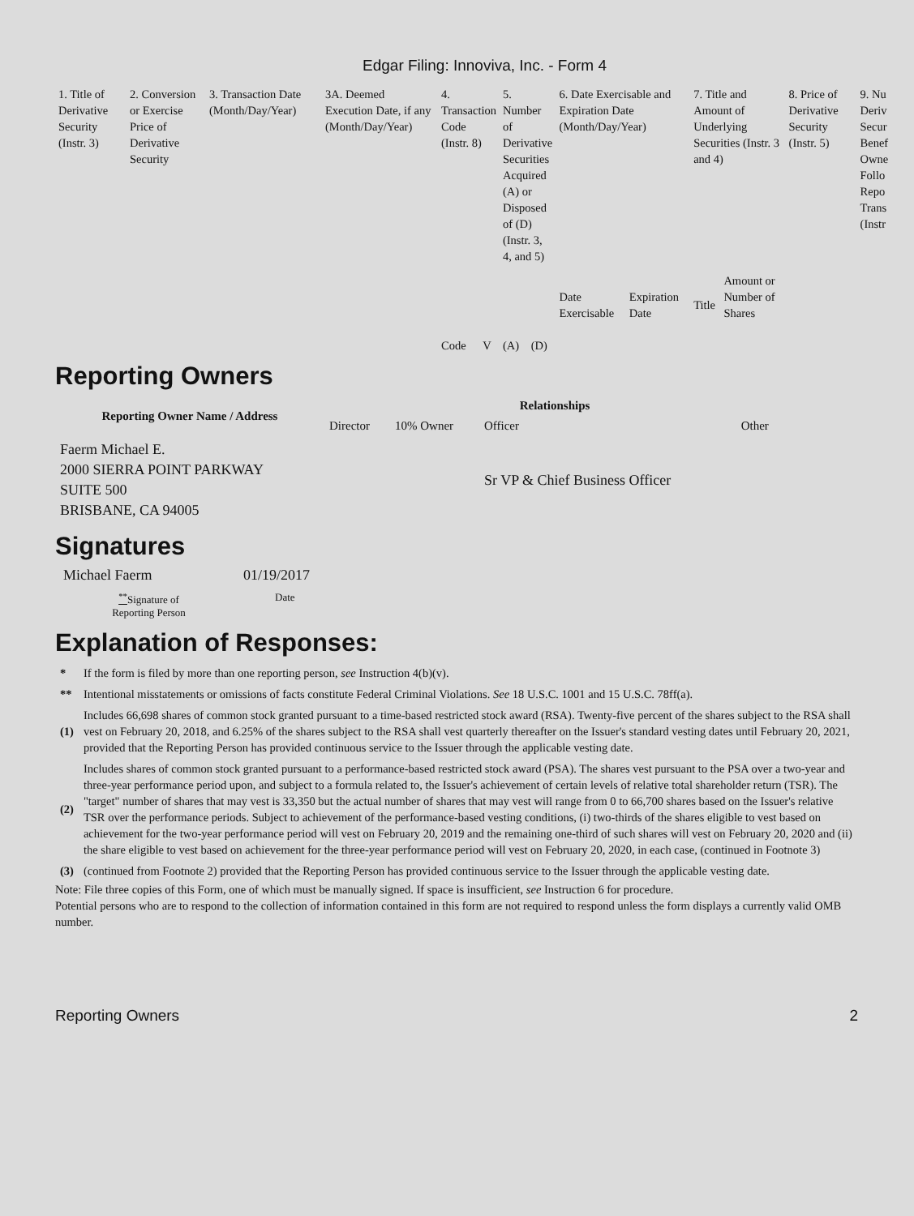Edgar Filing: Innoviva, Inc. - Form 4
| 1. Title of Derivative Security (Instr. 3) | 2. Conversion or Exercise Price of Derivative Security | 3. Transaction Date (Month/Day/Year) | 3A. Deemed Execution Date, if any (Month/Day/Year) | 4. Transaction Code (Instr. 8) | | 5. Number of Derivative Securities Acquired (A) or Disposed of (D) (Instr. 3, 4, and 5) | | 6. Date Exercisable and Expiration Date (Month/Day/Year) | | 7. Title and Amount of Underlying Securities (Instr. 3 and 4) | | 8. Price of Derivative Security (Instr. 5) | 9. Nu Deriv Secur Benef Owne Follo Repo Trans (Instr |
| | | | | Code | V | (A) | (D) | Date Exercisable | Expiration Date | Title | Amount or Number of Shares | | |
Reporting Owners
| Reporting Owner Name / Address | Relationships | | | |
| --- | --- | --- | --- | --- |
| | Director | 10% Owner | Officer | Other |
| Faerm Michael E. 2000 SIERRA POINT PARKWAY SUITE 500 BRISBANE, CA 94005 | | | Sr VP & Chief Business Officer | |
Signatures
| Michael Faerm | 01/19/2017 |
| <sup>**</sup> Signature of Reporting Person | Date |
Explanation of Responses:
| * | If the form is filed by more than one reporting person, see Instruction 4(b)(v). |
| ** | Intentional misstatements or omissions of facts constitute Federal Criminal Violations. See 18 U.S.C. 1001 and 15 U.S.C. 78ff(a). |
| (1) | Includes 66,698 shares of common stock granted pursuant to a time-based restricted stock award (RSA). Twenty-five percent of the shares subject to the RSA shall vest on February 20, 2018, and 6.25% of the shares subject to the RSA shall vest quarterly thereafter on the Issuer's standard vesting dates until February 20, 2021, provided that the Reporting Person has provided continuous service to the Issuer through the applicable vesting date. |
| (2) | Includes shares of common stock granted pursuant to a performance-based restricted stock award (PSA). The shares vest pursuant to the PSA over a two-year and three-year performance period upon, and subject to a formula related to, the Issuer's achievement of certain levels of relative total shareholder return (TSR). The "target" number of shares that may vest is 33,350 but the actual number of shares that may vest will range from 0 to 66,700 shares based on the Issuer's relative TSR over the performance periods. Subject to achievement of the performance-based vesting conditions, (i) two-thirds of the shares eligible to vest based on achievement for the two-year performance period will vest on February 20, 2019 and the remaining one-third of such shares will vest on February 20, 2020 and (ii) the share eligible to vest based on achievement for the three-year performance period will vest on February 20, 2020, in each case, (continued in Footnote 3) |
| (3) | (continued from Footnote 2) provided that the Reporting Person has provided continuous service to the Issuer through the applicable vesting date. |
Note: File three copies of this Form, one of which must be manually signed. If space is insufficient, see Instruction 6 for procedure.
Potential persons who are to respond to the collection of information contained in this form are not required to respond unless the form displays a currently valid OMB number.
Reporting Owners 2